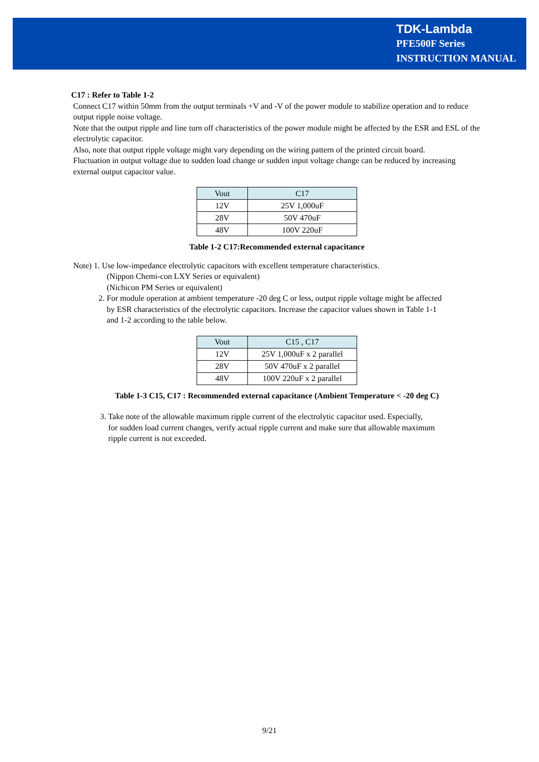TDK-Lambda
PFE500F Series
INSTRUCTION MANUAL
C17 : Refer to Table 1-2
Connect C17 within 50mm from the output terminals +V and -V of the power module to stabilize operation and to reduce output ripple noise voltage.
Note that the output ripple and line turn off characteristics of the power module might be affected by the ESR and ESL of the electrolytic capacitor.
Also, note that output ripple voltage might vary depending on the wiring pattern of the printed circuit board.
Fluctuation in output voltage due to sudden load change or sudden input voltage change can be reduced by increasing external output capacitor value.
| Vout | C17 |
| --- | --- |
| 12V | 25V 1,000uF |
| 28V | 50V 470uF |
| 48V | 100V 220uF |
Table 1-2 C17:Recommended external capacitance
Note) 1. Use low-impedance electrolytic capacitors with excellent temperature characteristics.
(Nippon Chemi-con LXY Series or equivalent)
(Nichicon PM Series or equivalent)
2. For module operation at ambient temperature -20 deg C or less, output ripple voltage might be affected
by ESR characteristics of the electrolytic capacitors. Increase the capacitor values shown in Table 1-1
and 1-2 according to the table below.
| Vout | C15 , C17 |
| --- | --- |
| 12V | 25V 1,000uF x 2 parallel |
| 28V | 50V 470uF x 2 parallel |
| 48V | 100V 220uF x 2 parallel |
Table 1-3 C15, C17 : Recommended external capacitance (Ambient Temperature < -20 deg C)
3. Take note of the allowable maximum ripple current of the electrolytic capacitor used. Especially,
for sudden load current changes, verify actual ripple current and make sure that allowable maximum
ripple current is not exceeded.
9/21